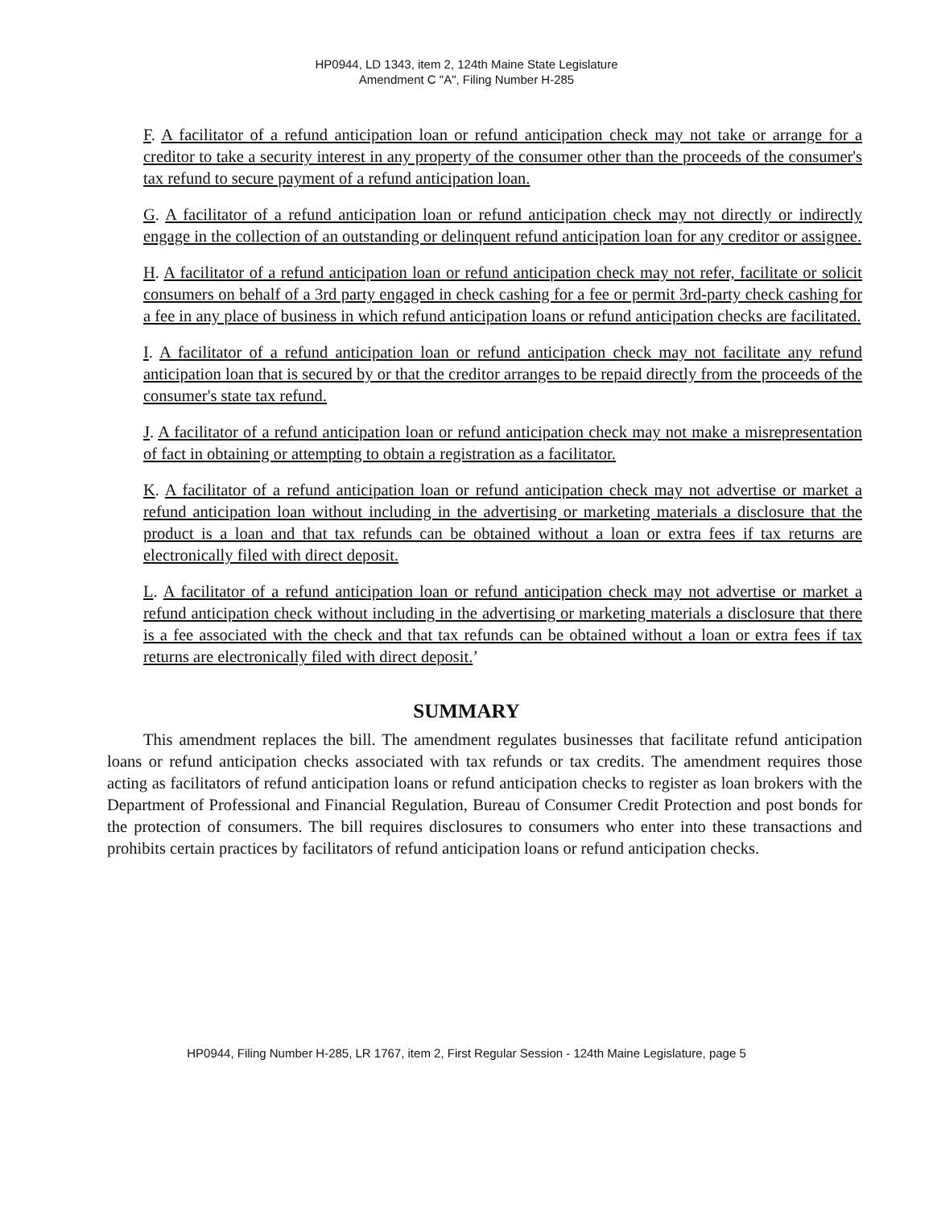HP0944, LD 1343, item 2, 124th Maine State Legislature
Amendment C "A", Filing Number H-285
F. A facilitator of a refund anticipation loan or refund anticipation check may not take or arrange for a creditor to take a security interest in any property of the consumer other than the proceeds of the consumer's tax refund to secure payment of a refund anticipation loan.
G. A facilitator of a refund anticipation loan or refund anticipation check may not directly or indirectly engage in the collection of an outstanding or delinquent refund anticipation loan for any creditor or assignee.
H. A facilitator of a refund anticipation loan or refund anticipation check may not refer, facilitate or solicit consumers on behalf of a 3rd party engaged in check cashing for a fee or permit 3rd-party check cashing for a fee in any place of business in which refund anticipation loans or refund anticipation checks are facilitated.
I. A facilitator of a refund anticipation loan or refund anticipation check may not facilitate any refund anticipation loan that is secured by or that the creditor arranges to be repaid directly from the proceeds of the consumer's state tax refund.
J. A facilitator of a refund anticipation loan or refund anticipation check may not make a misrepresentation of fact in obtaining or attempting to obtain a registration as a facilitator.
K. A facilitator of a refund anticipation loan or refund anticipation check may not advertise or market a refund anticipation loan without including in the advertising or marketing materials a disclosure that the product is a loan and that tax refunds can be obtained without a loan or extra fees if tax returns are electronically filed with direct deposit.
L. A facilitator of a refund anticipation loan or refund anticipation check may not advertise or market a refund anticipation check without including in the advertising or marketing materials a disclosure that there is a fee associated with the check and that tax refunds can be obtained without a loan or extra fees if tax returns are electronically filed with direct deposit.’
SUMMARY
This amendment replaces the bill. The amendment regulates businesses that facilitate refund anticipation loans or refund anticipation checks associated with tax refunds or tax credits. The amendment requires those acting as facilitators of refund anticipation loans or refund anticipation checks to register as loan brokers with the Department of Professional and Financial Regulation, Bureau of Consumer Credit Protection and post bonds for the protection of consumers. The bill requires disclosures to consumers who enter into these transactions and prohibits certain practices by facilitators of refund anticipation loans or refund anticipation checks.
HP0944, Filing Number H-285, LR 1767, item 2, First Regular Session - 124th Maine Legislature, page 5